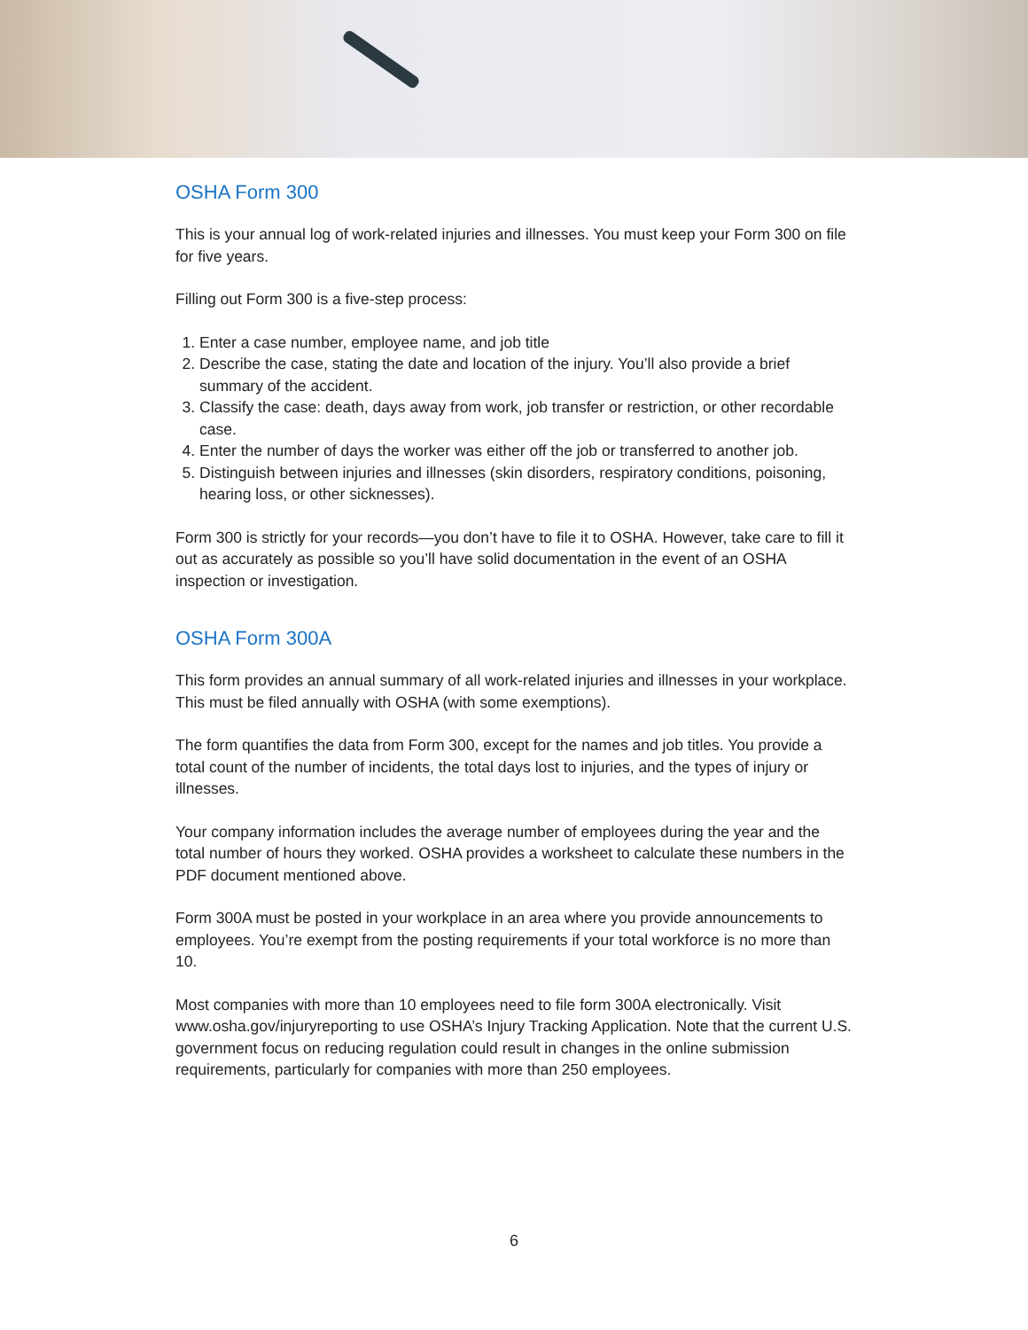OSHA Form 300
This is your annual log of work-related injuries and illnesses. You must keep your Form 300 on file for five years.
Filling out Form 300 is a five-step process:
1. Enter a case number, employee name, and job title
2. Describe the case, stating the date and location of the injury. You’ll also provide a brief summary of the accident.
3. Classify the case: death, days away from work, job transfer or restriction, or other recordable case.
4. Enter the number of days the worker was either off the job or transferred to another job.
5. Distinguish between injuries and illnesses (skin disorders, respiratory conditions, poisoning, hearing loss, or other sicknesses).
Form 300 is strictly for your records—you don’t have to file it to OSHA. However, take care to fill it out as accurately as possible so you’ll have solid documentation in the event of an OSHA inspection or investigation.
OSHA Form 300A
This form provides an annual summary of all work-related injuries and illnesses in your workplace. This must be filed annually with OSHA (with some exemptions).
The form quantifies the data from Form 300, except for the names and job titles. You provide a total count of the number of incidents, the total days lost to injuries, and the types of injury or illnesses.
Your company information includes the average number of employees during the year and the total number of hours they worked. OSHA provides a worksheet to calculate these numbers in the PDF document mentioned above.
Form 300A must be posted in your workplace in an area where you provide announcements to employees. You’re exempt from the posting requirements if your total workforce is no more than 10.
Most companies with more than 10 employees need to file form 300A electronically. Visit www.osha.gov/injuryreporting to use OSHA’s Injury Tracking Application. Note that the current U.S. government focus on reducing regulation could result in changes in the online submission requirements, particularly for companies with more than 250 employees.
6